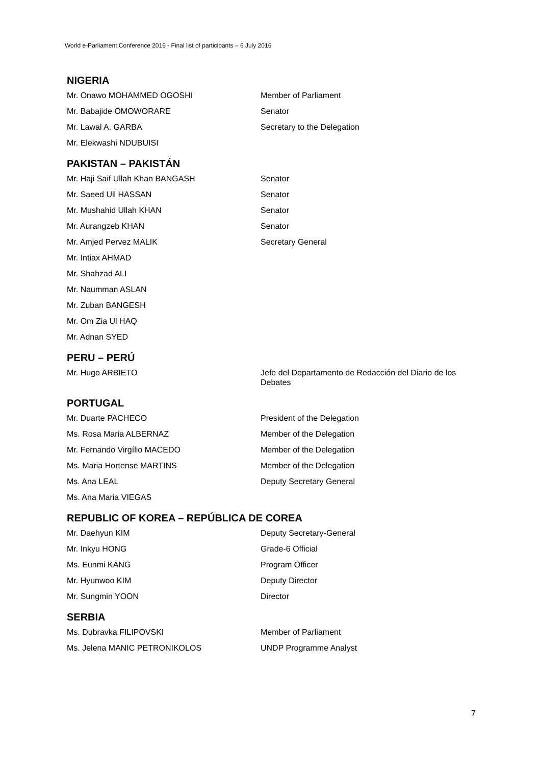World e-Parliament Conference 2016 - Final list of participants – 6 July 2016
NIGERIA
Mr. Onawo MOHAMMED OGOSHI Member of Parliament
Mr. Babajide OMOWORARE Senator
Mr. Lawal A. GARBA Secretary to the Delegation
Mr. Elekwashi NDUBUISI
PAKISTAN – PAKISTÁN
Mr. Haji Saif Ullah Khan BANGASH Senator
Mr. Saeed Ull HASSAN Senator
Mr. Mushahid Ullah KHAN Senator
Mr. Aurangzeb KHAN Senator
Mr. Amjed Pervez MALIK Secretary General
Mr. Intiax AHMAD
Mr. Shahzad ALI
Mr. Naumman ASLAN
Mr. Zuban BANGESH
Mr. Om Zia Ul HAQ
Mr. Adnan SYED
PERU – PERÚ
Mr. Hugo ARBIETO Jefe del Departamento de Redacción del Diario de los Debates
PORTUGAL
Mr. Duarte PACHECO President of the Delegation
Ms. Rosa Maria ALBERNAZ Member of the Delegation
Mr. Fernando Virgílio MACEDO Member of the Delegation
Ms. Maria Hortense MARTINS Member of the Delegation
Ms. Ana LEAL Deputy Secretary General
Ms. Ana Maria VIEGAS
REPUBLIC OF KOREA – REPÚBLICA DE COREA
Mr. Daehyun KIM Deputy Secretary-General
Mr. Inkyu HONG Grade-6 Official
Ms. Eunmi KANG Program Officer
Mr. Hyunwoo KIM Deputy Director
Mr. Sungmin YOON Director
SERBIA
Ms. Dubravka FILIPOVSKI Member of Parliament
Ms. Jelena MANIC PETRONIKOLOS UNDP Programme Analyst
7